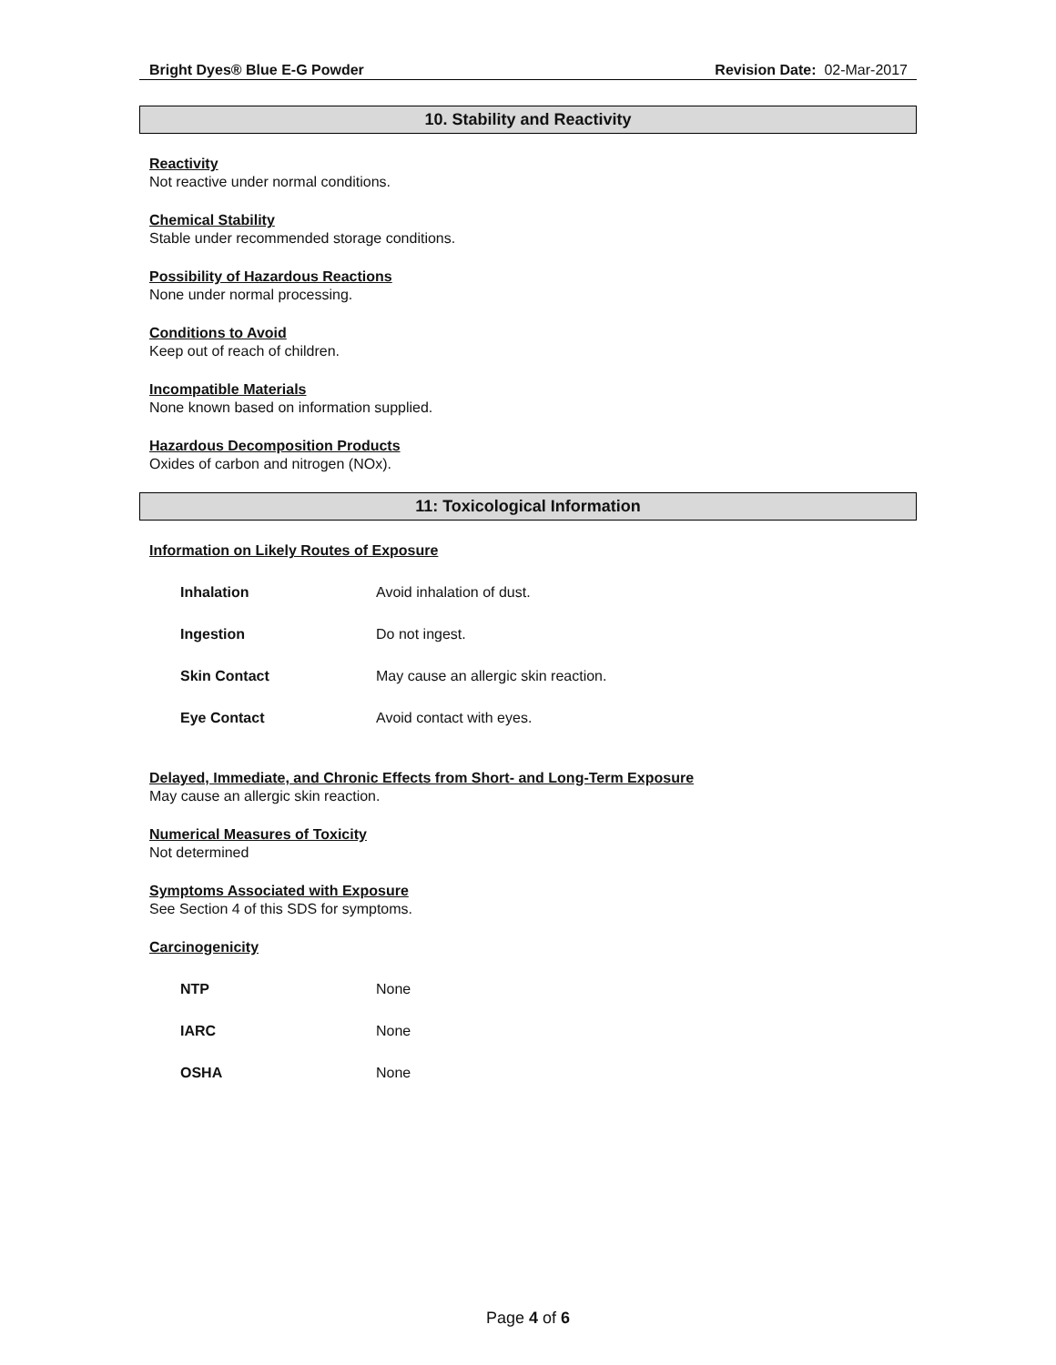Bright Dyes® Blue E-G Powder Revision Date: 02-Mar-2017
10. Stability and Reactivity
Reactivity
Not reactive under normal conditions.
Chemical Stability
Stable under recommended storage conditions.
Possibility of Hazardous Reactions
None under normal processing.
Conditions to Avoid
Keep out of reach of children.
Incompatible Materials
None known based on information supplied.
Hazardous Decomposition Products
Oxides of carbon and nitrogen (NOx).
11: Toxicological Information
Information on Likely Routes of Exposure
| Inhalation | Avoid inhalation of dust. |
| Ingestion | Do not ingest. |
| Skin Contact | May cause an allergic skin reaction. |
| Eye Contact | Avoid contact with eyes. |
Delayed, Immediate, and Chronic Effects from Short- and Long-Term Exposure
May cause an allergic skin reaction.
Numerical Measures of Toxicity
Not determined
Symptoms Associated with Exposure
See Section 4 of this SDS for symptoms.
Carcinogenicity
| NTP | None |
| IARC | None |
| OSHA | None |
Page 4 of 6